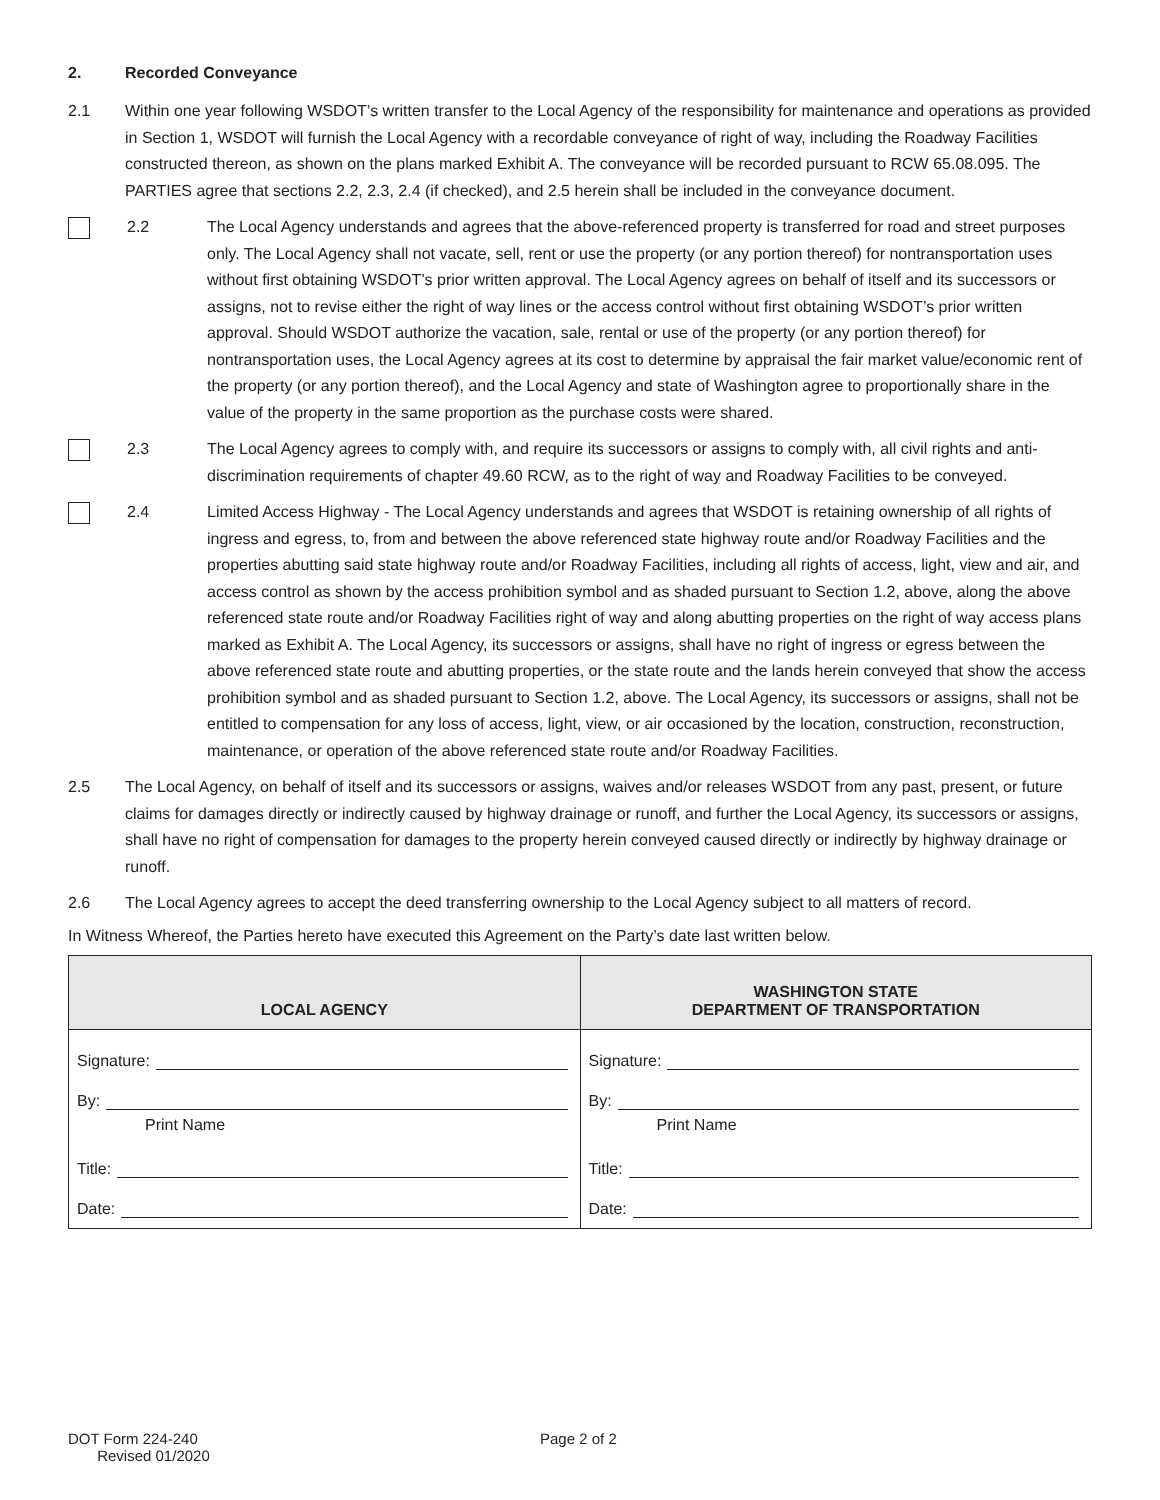2. Recorded Conveyance
2.1 Within one year following WSDOT’s written transfer to the Local Agency of the responsibility for maintenance and operations as provided in Section 1, WSDOT will furnish the Local Agency with a recordable conveyance of right of way, including the Roadway Facilities constructed thereon, as shown on the plans marked Exhibit A. The conveyance will be recorded pursuant to RCW 65.08.095. The PARTIES agree that sections 2.2, 2.3, 2.4 (if checked), and 2.5 herein shall be included in the conveyance document.
2.2 The Local Agency understands and agrees that the above-referenced property is transferred for road and street purposes only. The Local Agency shall not vacate, sell, rent or use the property (or any portion thereof) for nontransportation uses without first obtaining WSDOT’s prior written approval. The Local Agency agrees on behalf of itself and its successors or assigns, not to revise either the right of way lines or the access control without first obtaining WSDOT’s prior written approval. Should WSDOT authorize the vacation, sale, rental or use of the property (or any portion thereof) for nontransportation uses, the Local Agency agrees at its cost to determine by appraisal the fair market value/economic rent of the property (or any portion thereof), and the Local Agency and state of Washington agree to proportionally share in the value of the property in the same proportion as the purchase costs were shared.
2.3 The Local Agency agrees to comply with, and require its successors or assigns to comply with, all civil rights and anti-discrimination requirements of chapter 49.60 RCW, as to the right of way and Roadway Facilities to be conveyed.
2.4 Limited Access Highway - The Local Agency understands and agrees that WSDOT is retaining ownership of all rights of ingress and egress, to, from and between the above referenced state highway route and/or Roadway Facilities and the properties abutting said state highway route and/or Roadway Facilities, including all rights of access, light, view and air, and access control as shown by the access prohibition symbol and as shaded pursuant to Section 1.2, above, along the above referenced state route and/or Roadway Facilities right of way and along abutting properties on the right of way access plans marked as Exhibit A. The Local Agency, its successors or assigns, shall have no right of ingress or egress between the above referenced state route and abutting properties, or the state route and the lands herein conveyed that show the access prohibition symbol and as shaded pursuant to Section 1.2, above. The Local Agency, its successors or assigns, shall not be entitled to compensation for any loss of access, light, view, or air occasioned by the location, construction, reconstruction, maintenance, or operation of the above referenced state route and/or Roadway Facilities.
2.5 The Local Agency, on behalf of itself and its successors or assigns, waives and/or releases WSDOT from any past, present, or future claims for damages directly or indirectly caused by highway drainage or runoff, and further the Local Agency, its successors or assigns, shall have no right of compensation for damages to the property herein conveyed caused directly or indirectly by highway drainage or runoff.
2.6 The Local Agency agrees to accept the deed transferring ownership to the Local Agency subject to all matters of record.
In Witness Whereof, the Parties hereto have executed this Agreement on the Party’s date last written below.
| LOCAL AGENCY | WASHINGTON STATE DEPARTMENT OF TRANSPORTATION |
| --- | --- |
| Signature: By: Print Name Title: Date: | Signature: By: Print Name Title: Date: |
DOT Form 224-240
Revised 01/2020
Page 2 of 2